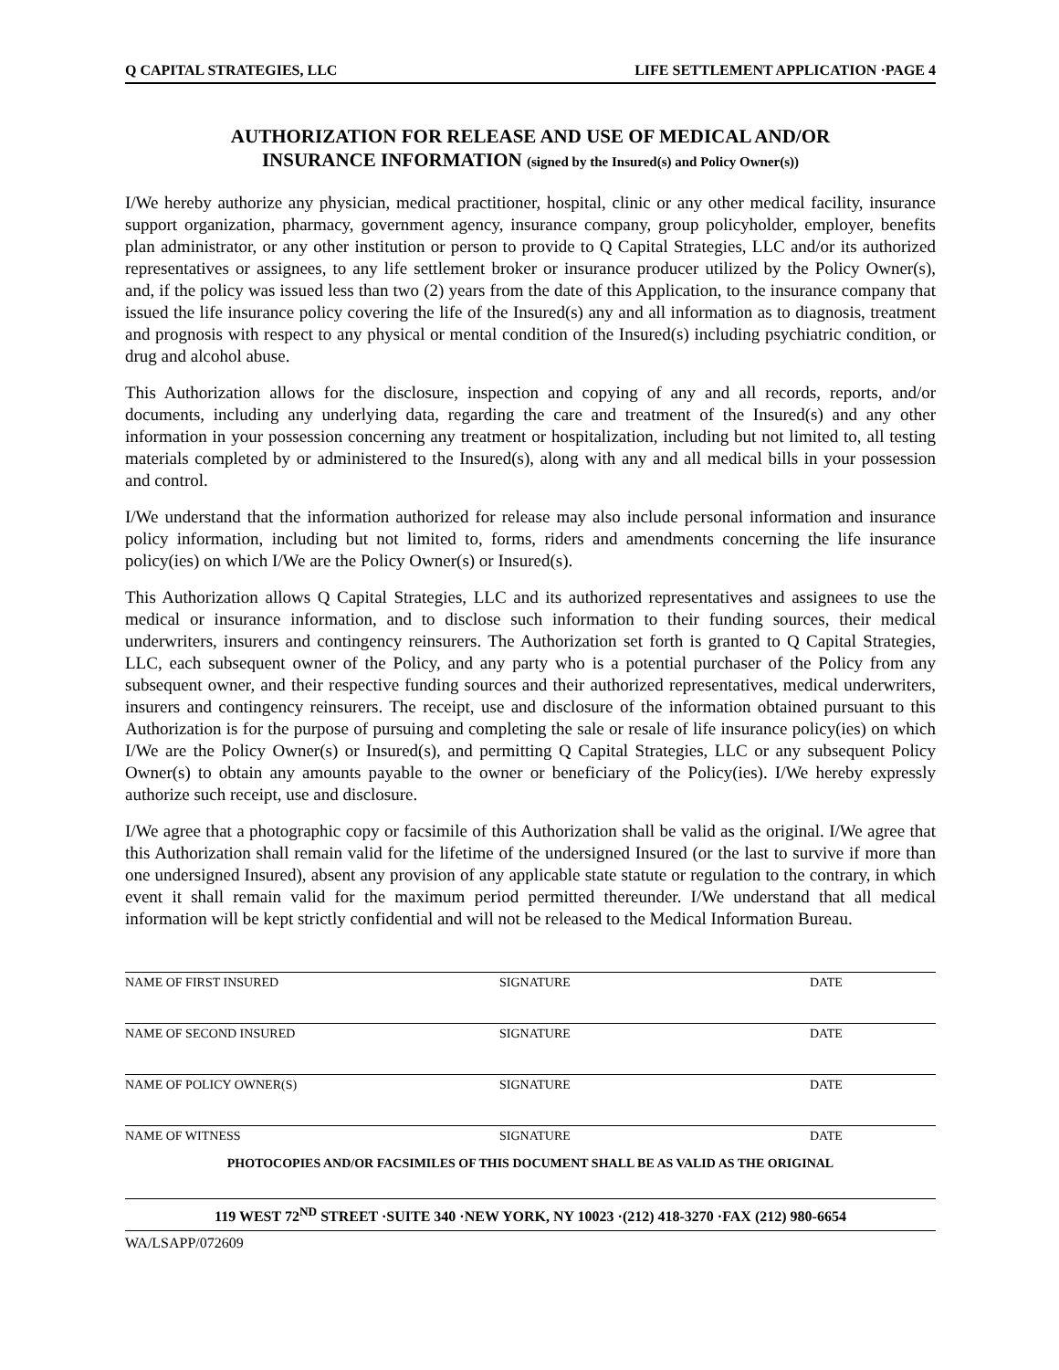Q CAPITAL STRATEGIES, LLC LIFE SETTLEMENT APPLICATION ·PAGE 4
AUTHORIZATION FOR RELEASE AND USE OF MEDICAL AND/OR
INSURANCE INFORMATION (signed by the Insured(s) and Policy Owner(s))
I/We hereby authorize any physician, medical practitioner, hospital, clinic or any other medical facility, insurance support organization, pharmacy, government agency, insurance company, group policyholder, employer, benefits plan administrator, or any other institution or person to provide to Q Capital Strategies, LLC and/or its authorized representatives or assignees, to any life settlement broker or insurance producer utilized by the Policy Owner(s), and, if the policy was issued less than two (2) years from the date of this Application, to the insurance company that issued the life insurance policy covering the life of the Insured(s) any and all information as to diagnosis, treatment and prognosis with respect to any physical or mental condition of the Insured(s) including psychiatric condition, or drug and alcohol abuse.
This Authorization allows for the disclosure, inspection and copying of any and all records, reports, and/or documents, including any underlying data, regarding the care and treatment of the Insured(s) and any other information in your possession concerning any treatment or hospitalization, including but not limited to, all testing materials completed by or administered to the Insured(s), along with any and all medical bills in your possession and control.
I/We understand that the information authorized for release may also include personal information and insurance policy information, including but not limited to, forms, riders and amendments concerning the life insurance policy(ies) on which I/We are the Policy Owner(s) or Insured(s).
This Authorization allows Q Capital Strategies, LLC and its authorized representatives and assignees to use the medical or insurance information, and to disclose such information to their funding sources, their medical underwriters, insurers and contingency reinsurers. The Authorization set forth is granted to Q Capital Strategies, LLC, each subsequent owner of the Policy, and any party who is a potential purchaser of the Policy from any subsequent owner, and their respective funding sources and their authorized representatives, medical underwriters, insurers and contingency reinsurers. The receipt, use and disclosure of the information obtained pursuant to this Authorization is for the purpose of pursuing and completing the sale or resale of life insurance policy(ies) on which I/We are the Policy Owner(s) or Insured(s), and permitting Q Capital Strategies, LLC or any subsequent Policy Owner(s) to obtain any amounts payable to the owner or beneficiary of the Policy(ies). I/We hereby expressly authorize such receipt, use and disclosure.
I/We agree that a photographic copy or facsimile of this Authorization shall be valid as the original. I/We agree that this Authorization shall remain valid for the lifetime of the undersigned Insured (or the last to survive if more than one undersigned Insured), absent any provision of any applicable state statute or regulation to the contrary, in which event it shall remain valid for the maximum period permitted thereunder. I/We understand that all medical information will be kept strictly confidential and will not be released to the Medical Information Bureau.
NAME OF FIRST INSURED SIGNATURE DATE
NAME OF SECOND INSURED SIGNATURE DATE
NAME OF POLICY OWNER(S) SIGNATURE DATE
NAME OF WITNESS SIGNATURE DATE
PHOTOCOPIES AND/OR FACSIMILES OF THIS DOCUMENT SHALL BE AS VALID AS THE ORIGINAL
119 WEST 72<sup>ND</sup> STREET ·SUITE 340 ·NEW YORK, NY 10023 ·(212) 418-3270 ·FAX (212) 980-6654
WA/LSAPP/072609